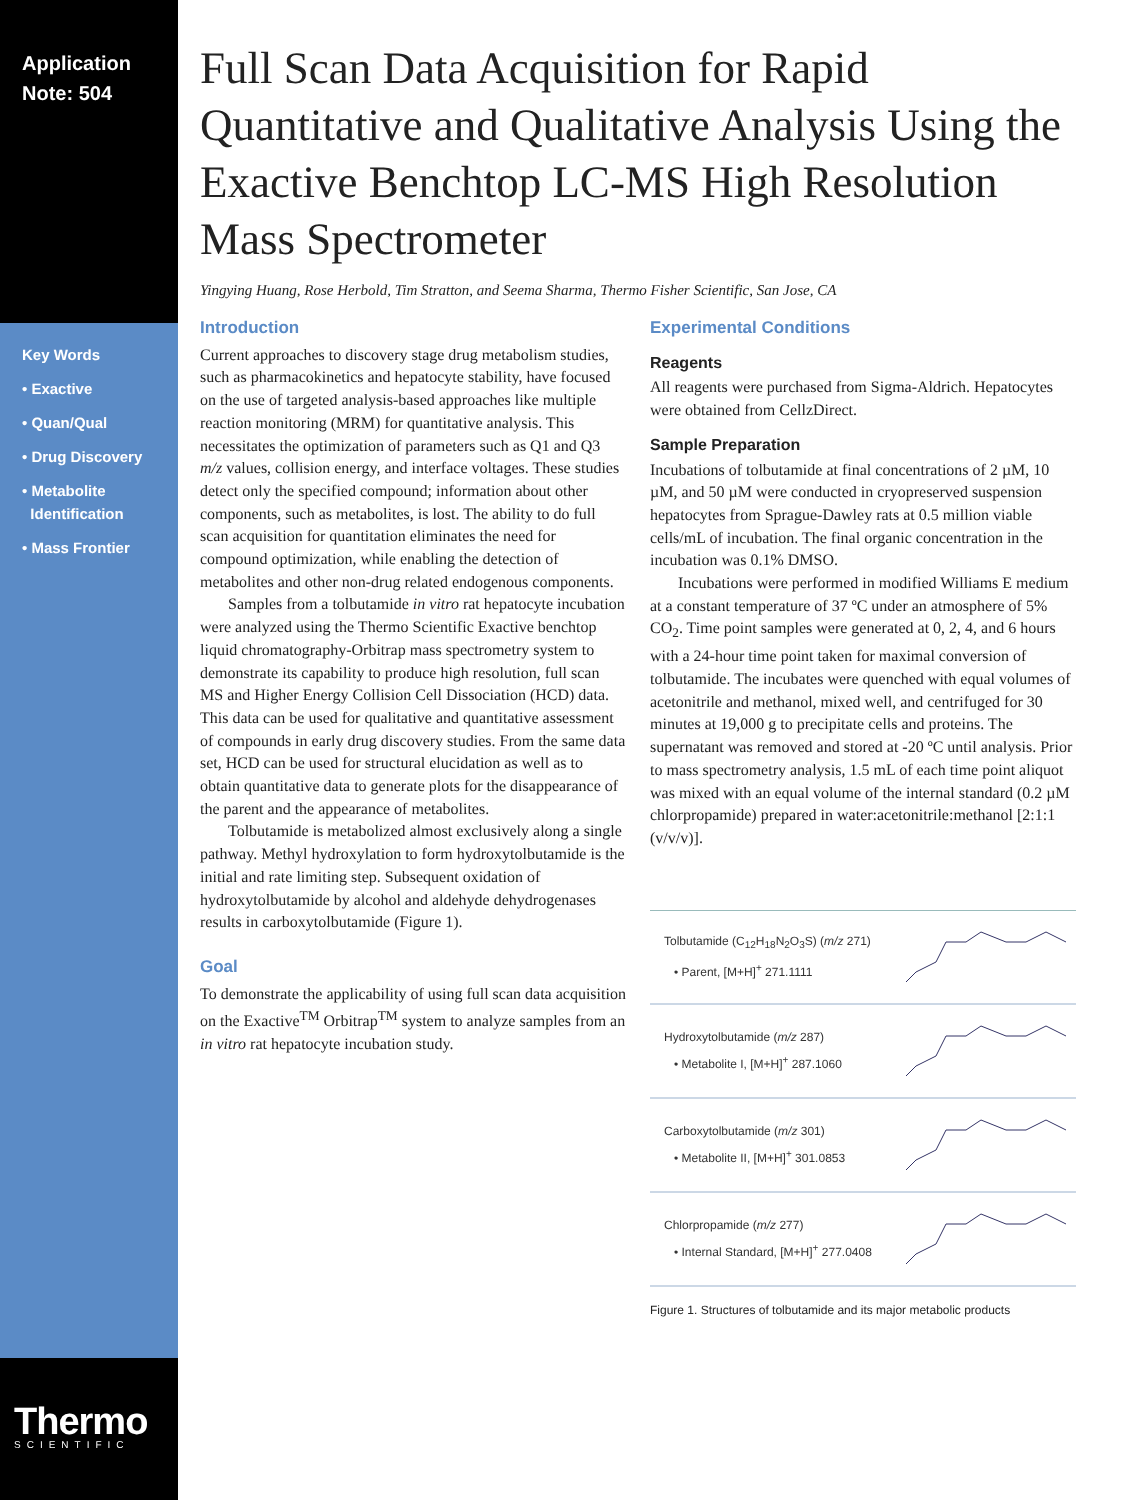Application
Note: 504
Key Words
• Exactive
• Quan/Qual
• Drug Discovery
• Metabolite
Identification
• Mass Frontier
Thermo
SCIENTIFIC
Full Scan Data Acquisition for Rapid Quantitative and Qualitative Analysis Using the Exactive Benchtop LC-MS High Resolution Mass Spectrometer
Yingying Huang, Rose Herbold, Tim Stratton, and Seema Sharma, Thermo Fisher Scientific, San Jose, CA
Introduction
Current approaches to discovery stage drug metabolism studies, such as pharmacokinetics and hepatocyte stability, have focused on the use of targeted analysis-based approaches like multiple reaction monitoring (MRM) for quantitative analysis. This necessitates the optimization of parameters such as Q1 and Q3 m/z values, collision energy, and interface voltages. These studies detect only the specified compound; information about other components, such as metabolites, is lost. The ability to do full scan acquisition for quantitation eliminates the need for compound optimization, while enabling the detection of metabolites and other non-drug related endogenous components.
Samples from a tolbutamide in vitro rat hepatocyte incubation were analyzed using the Thermo Scientific Exactive benchtop liquid chromatography-Orbitrap mass spectrometry system to demonstrate its capability to produce high resolution, full scan MS and Higher Energy Collision Cell Dissociation (HCD) data. This data can be used for qualitative and quantitative assessment of compounds in early drug discovery studies. From the same data set, HCD can be used for structural elucidation as well as to obtain quantitative data to generate plots for the disappearance of the parent and the appearance of metabolites.
Tolbutamide is metabolized almost exclusively along a single pathway. Methyl hydroxylation to form hydroxytolbutamide is the initial and rate limiting step. Subsequent oxidation of hydroxytolbutamide by alcohol and aldehyde dehydrogenases results in carboxytolbutamide (Figure 1).
Goal
To demonstrate the applicability of using full scan data acquisition on the Exactive<sup>TM</sup> Orbitrap<sup>TM</sup> system to analyze samples from an in vitro rat hepatocyte incubation study.
Experimental Conditions
Reagents
All reagents were purchased from Sigma-Aldrich. Hepatocytes were obtained from CellzDirect.
Sample Preparation
Incubations of tolbutamide at final concentrations of 2 µM, 10 µM, and 50 µM were conducted in cryopreserved suspension hepatocytes from Sprague-Dawley rats at 0.5 million viable cells/mL of incubation. The final organic concentration in the incubation was 0.1% DMSO.
Incubations were performed in modified Williams E medium at a constant temperature of 37 ºC under an atmosphere of 5% CO<sub>2</sub>. Time point samples were generated at 0, 2, 4, and 6 hours with a 24-hour time point taken for maximal conversion of tolbutamide. The incubates were quenched with equal volumes of acetonitrile and methanol, mixed well, and centrifuged for 30 minutes at 19,000 g to precipitate cells and proteins. The supernatant was removed and stored at -20 ºC until analysis. Prior to mass spectrometry analysis, 1.5 mL of each time point aliquot was mixed with an equal volume of the internal standard (0.2 µM chlorpropamide) prepared in water:acetonitrile:methanol [2:1:1 (v/v/v)].
Tolbutamide (C<sub>12</sub>H<sub>18</sub>N<sub>2</sub>O<sub>3</sub>S) (m/z 271)
• Parent, [M+H]<sup>+</sup> 271.1111
Hydroxytolbutamide (m/z 287)
• Metabolite I, [M+H]<sup>+</sup> 287.1060
Carboxytolbutamide (m/z 301)
• Metabolite II, [M+H]<sup>+</sup> 301.0853
Chlorpropamide (m/z 277)
• Internal Standard, [M+H]<sup>+</sup> 277.0408
Figure 1. Structures of tolbutamide and its major metabolic products